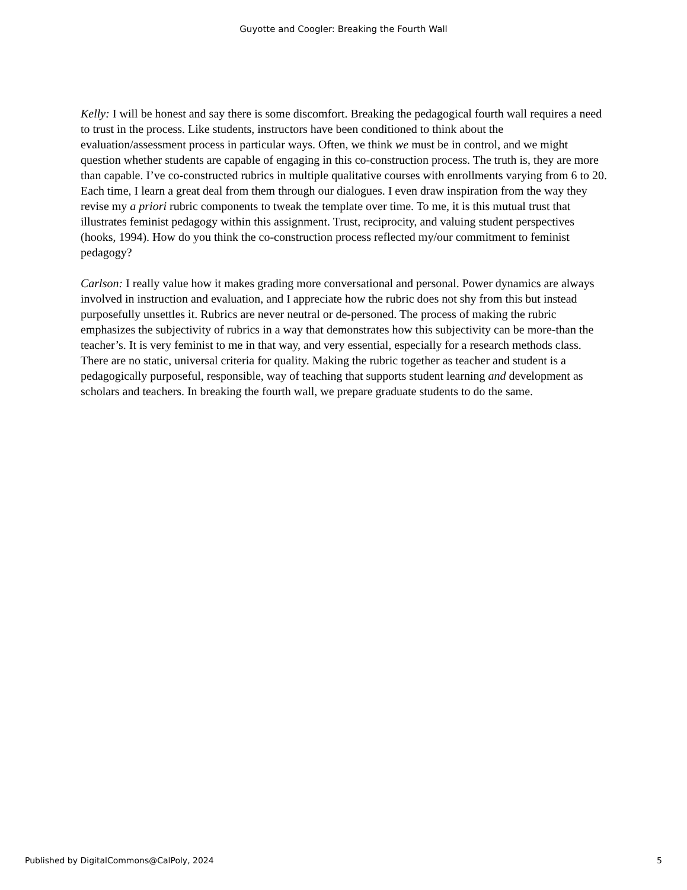Guyotte and Coogler: Breaking the Fourth Wall
Kelly: I will be honest and say there is some discomfort. Breaking the pedagogical fourth wall requires a need to trust in the process. Like students, instructors have been conditioned to think about the evaluation/assessment process in particular ways. Often, we think we must be in control, and we might question whether students are capable of engaging in this co-construction process. The truth is, they are more than capable. I’ve co-constructed rubrics in multiple qualitative courses with enrollments varying from 6 to 20. Each time, I learn a great deal from them through our dialogues. I even draw inspiration from the way they revise my a priori rubric components to tweak the template over time. To me, it is this mutual trust that illustrates feminist pedagogy within this assignment. Trust, reciprocity, and valuing student perspectives (hooks, 1994). How do you think the co-construction process reflected my/our commitment to feminist pedagogy?
Carlson: I really value how it makes grading more conversational and personal. Power dynamics are always involved in instruction and evaluation, and I appreciate how the rubric does not shy from this but instead purposefully unsettles it. Rubrics are never neutral or de-personed. The process of making the rubric emphasizes the subjectivity of rubrics in a way that demonstrates how this subjectivity can be more-than the teacher’s. It is very feminist to me in that way, and very essential, especially for a research methods class. There are no static, universal criteria for quality. Making the rubric together as teacher and student is a pedagogically purposeful, responsible, way of teaching that supports student learning and development as scholars and teachers. In breaking the fourth wall, we prepare graduate students to do the same.
Published by DigitalCommons@CalPoly, 2024 5